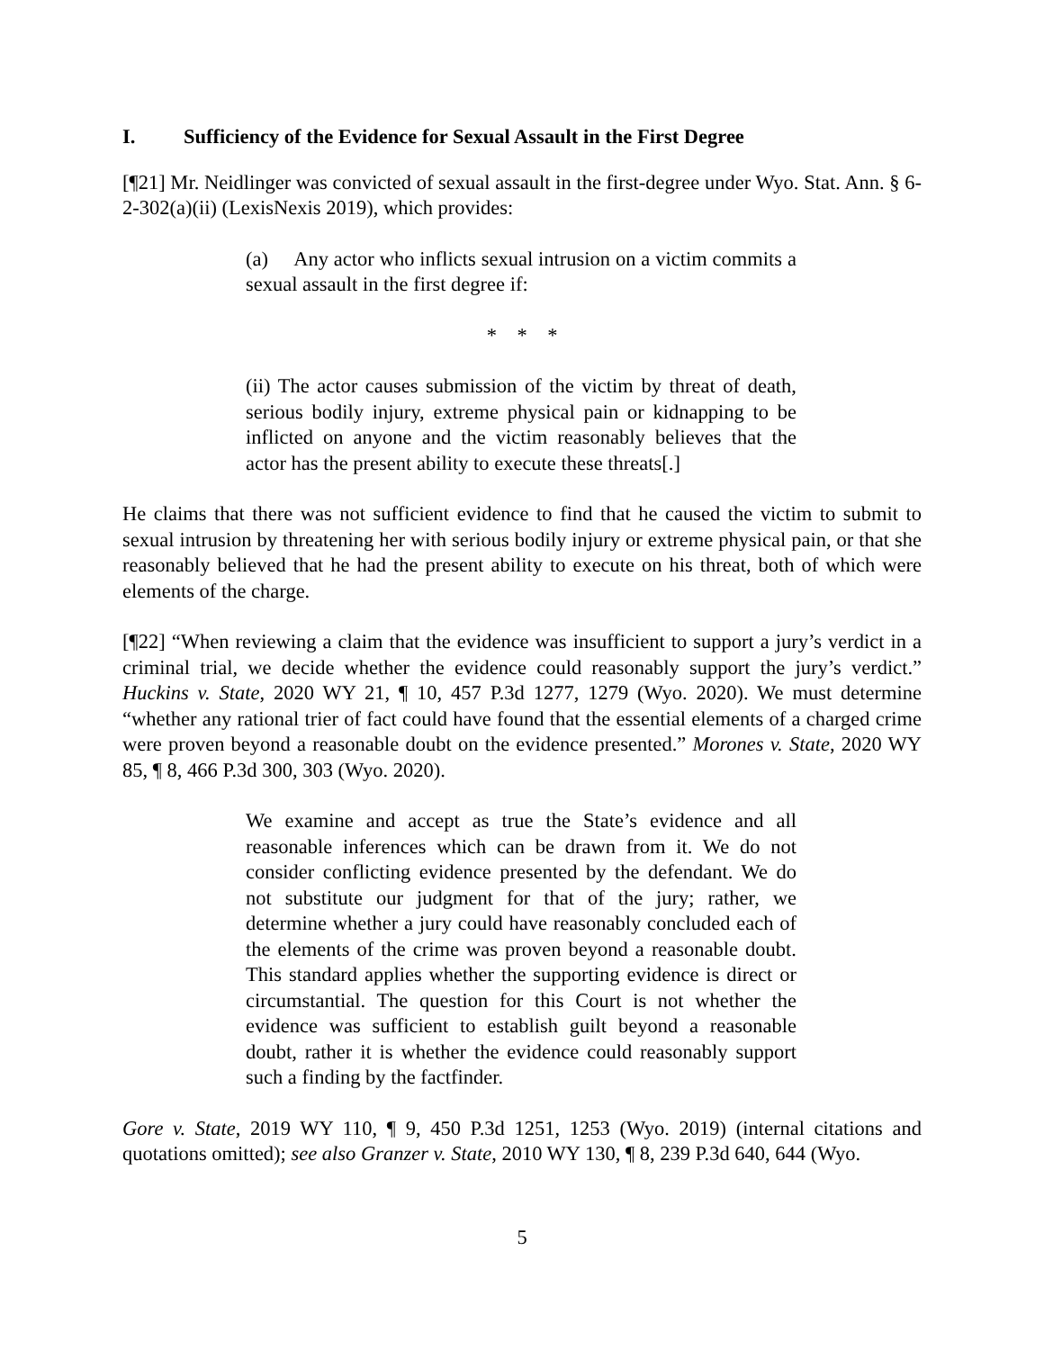I. Sufficiency of the Evidence for Sexual Assault in the First Degree
[¶21] Mr. Neidlinger was convicted of sexual assault in the first-degree under Wyo. Stat. Ann. § 6-2-302(a)(ii) (LexisNexis 2019), which provides:
(a) Any actor who inflicts sexual intrusion on a victim commits a sexual assault in the first degree if:
* * *
(ii) The actor causes submission of the victim by threat of death, serious bodily injury, extreme physical pain or kidnapping to be inflicted on anyone and the victim reasonably believes that the actor has the present ability to execute these threats[.]
He claims that there was not sufficient evidence to find that he caused the victim to submit to sexual intrusion by threatening her with serious bodily injury or extreme physical pain, or that she reasonably believed that he had the present ability to execute on his threat, both of which were elements of the charge.
[¶22] “When reviewing a claim that the evidence was insufficient to support a jury’s verdict in a criminal trial, we decide whether the evidence could reasonably support the jury’s verdict.” Huckins v. State, 2020 WY 21, ¶ 10, 457 P.3d 1277, 1279 (Wyo. 2020). We must determine “whether any rational trier of fact could have found that the essential elements of a charged crime were proven beyond a reasonable doubt on the evidence presented.” Morones v. State, 2020 WY 85, ¶ 8, 466 P.3d 300, 303 (Wyo. 2020).
We examine and accept as true the State’s evidence and all reasonable inferences which can be drawn from it. We do not consider conflicting evidence presented by the defendant. We do not substitute our judgment for that of the jury; rather, we determine whether a jury could have reasonably concluded each of the elements of the crime was proven beyond a reasonable doubt. This standard applies whether the supporting evidence is direct or circumstantial. The question for this Court is not whether the evidence was sufficient to establish guilt beyond a reasonable doubt, rather it is whether the evidence could reasonably support such a finding by the factfinder.
Gore v. State, 2019 WY 110, ¶ 9, 450 P.3d 1251, 1253 (Wyo. 2019) (internal citations and quotations omitted); see also Granzer v. State, 2010 WY 130, ¶ 8, 239 P.3d 640, 644 (Wyo.
5